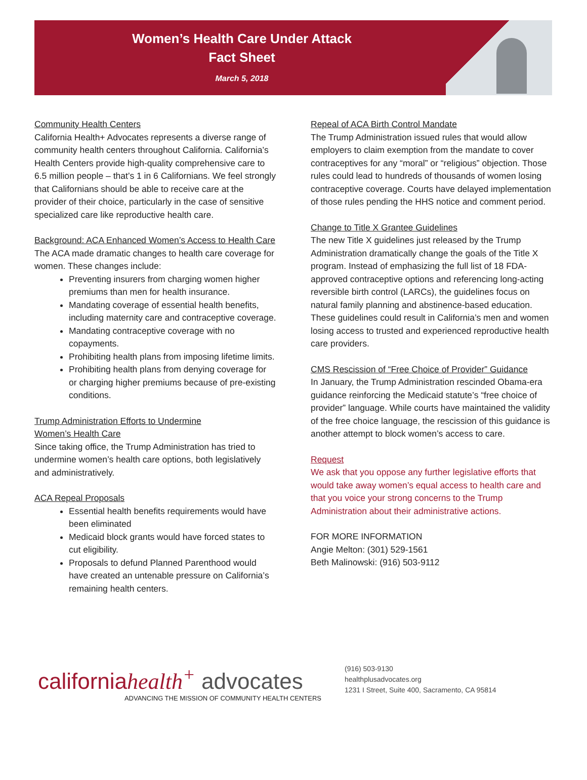Women’s Health Care Under Attack
Fact Sheet
March 5, 2018
Community Health Centers
California Health+ Advocates represents a diverse range of community health centers throughout California. California’s Health Centers provide high-quality comprehensive care to 6.5 million people – that’s 1 in 6 Californians. We feel strongly that Californians should be able to receive care at the provider of their choice, particularly in the case of sensitive specialized care like reproductive health care.
Background: ACA Enhanced Women’s Access to Health Care
The ACA made dramatic changes to health care coverage for women. These changes include:
Preventing insurers from charging women higher premiums than men for health insurance.
Mandating coverage of essential health benefits, including maternity care and contraceptive coverage.
Mandating contraceptive coverage with no copayments.
Prohibiting health plans from imposing lifetime limits.
Prohibiting health plans from denying coverage for or charging higher premiums because of pre-existing conditions.
Trump Administration Efforts to Undermine
Women’s Health Care
Since taking office, the Trump Administration has tried to undermine women’s health care options, both legislatively and administratively.
ACA Repeal Proposals
Essential health benefits requirements would have been eliminated
Medicaid block grants would have forced states to cut eligibility.
Proposals to defund Planned Parenthood would have created an untenable pressure on California’s remaining health centers.
Repeal of ACA Birth Control Mandate
The Trump Administration issued rules that would allow employers to claim exemption from the mandate to cover contraceptives for any “moral” or “religious” objection. Those rules could lead to hundreds of thousands of women losing contraceptive coverage. Courts have delayed implementation of those rules pending the HHS notice and comment period.
Change to Title X Grantee Guidelines
The new Title X guidelines just released by the Trump Administration dramatically change the goals of the Title X program. Instead of emphasizing the full list of 18 FDA-approved contraceptive options and referencing long-acting reversible birth control (LARCs), the guidelines focus on natural family planning and abstinence-based education. These guidelines could result in California’s men and women losing access to trusted and experienced reproductive health care providers.
CMS Rescission of “Free Choice of Provider” Guidance
In January, the Trump Administration rescinded Obama-era guidance reinforcing the Medicaid statute’s “free choice of provider” language. While courts have maintained the validity of the free choice language, the rescission of this guidance is another attempt to block women’s access to care.
Request
We ask that you oppose any further legislative efforts that would take away women’s equal access to health care and that you voice your strong concerns to the Trump Administration about their administrative actions.
FOR MORE INFORMATION
Angie Melton: (301) 529-1561
Beth Malinowski: (916) 503-9112
californiahealth<sup>+</sup> advocates
ADVANCING THE MISSION OF COMMUNITY HEALTH CENTERS
(916) 503-9130
healthplusadvocates.org
1231 I Street, Suite 400, Sacramento, CA 95814